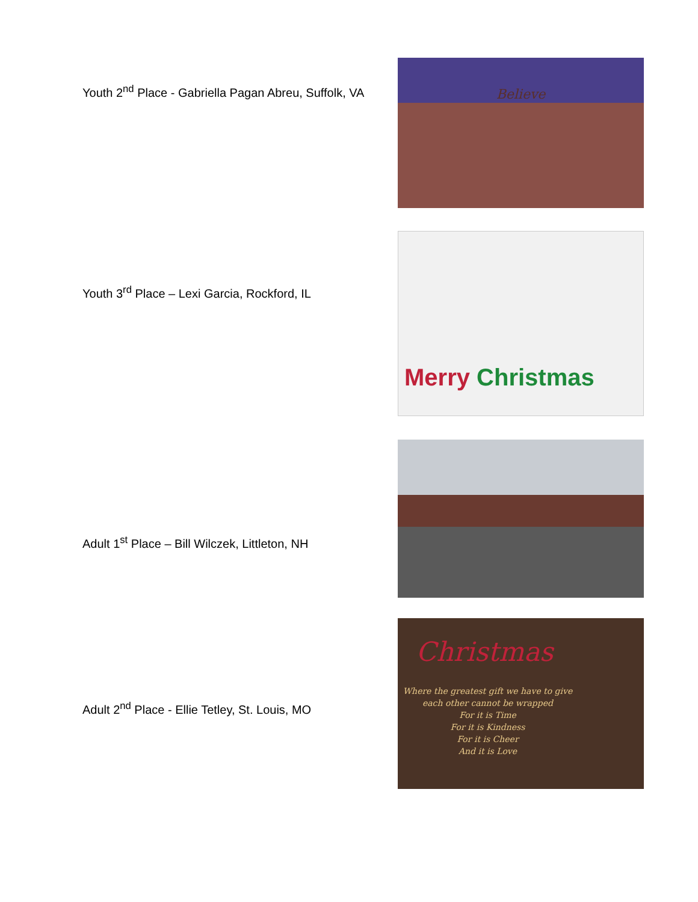Youth 2<sup>nd</sup> Place - Gabriella Pagan Abreu, Suffolk, VA
Believe
Youth 3<sup>rd</sup> Place – Lexi Garcia, Rockford, IL
Merry Christmas
Adult 1<sup>st</sup> Place – Bill Wilczek, Littleton, NH
Adult 2<sup>nd</sup> Place - Ellie Tetley, St. Louis, MO
Christmas
Where the greatest gift we have to give
each other cannot be wrapped
For it is Time
For it is Kindness
For it is Cheer
And it is Love